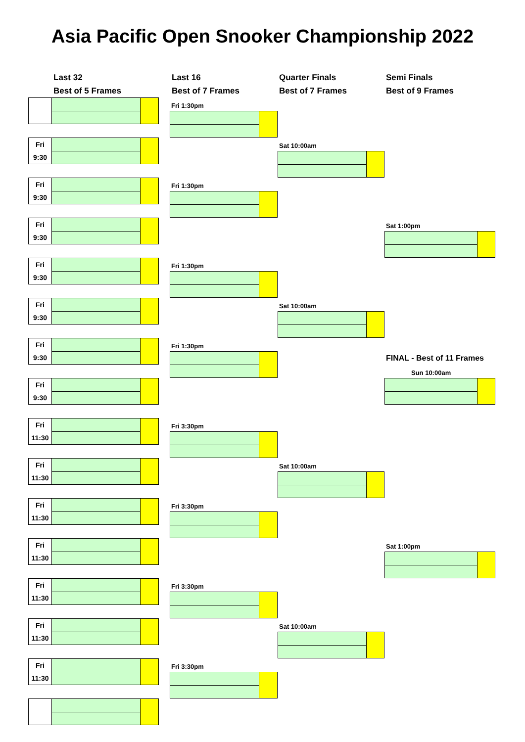Asia Pacific Open Snooker Championship 2022
Last 32
Best of 5 Frames
Last 16
Best of 7 Frames
Quarter Finals
Best of 7 Frames
Semi Finals
Best of 9 Frames
Fri
9:30
Fri
9:30
Fri
9:30
Fri
9:30
Fri
9:30
Fri
9:30
Fri
9:30
Fri
11:30
Fri
11:30
Fri
11:30
Fri
11:30
Fri
11:30
Fri
11:30
Fri
11:30
Fri 1:30pm
Fri 1:30pm
Fri 1:30pm
Fri 1:30pm
Fri 3:30pm
Fri 3:30pm
Fri 3:30pm
Fri 3:30pm
Sat 10:00am
Sat 10:00am
Sat 10:00am
Sat 10:00am
Sat 1:00pm
FINAL - Best of 11 Frames
Sun 10:00am
Sat 1:00pm